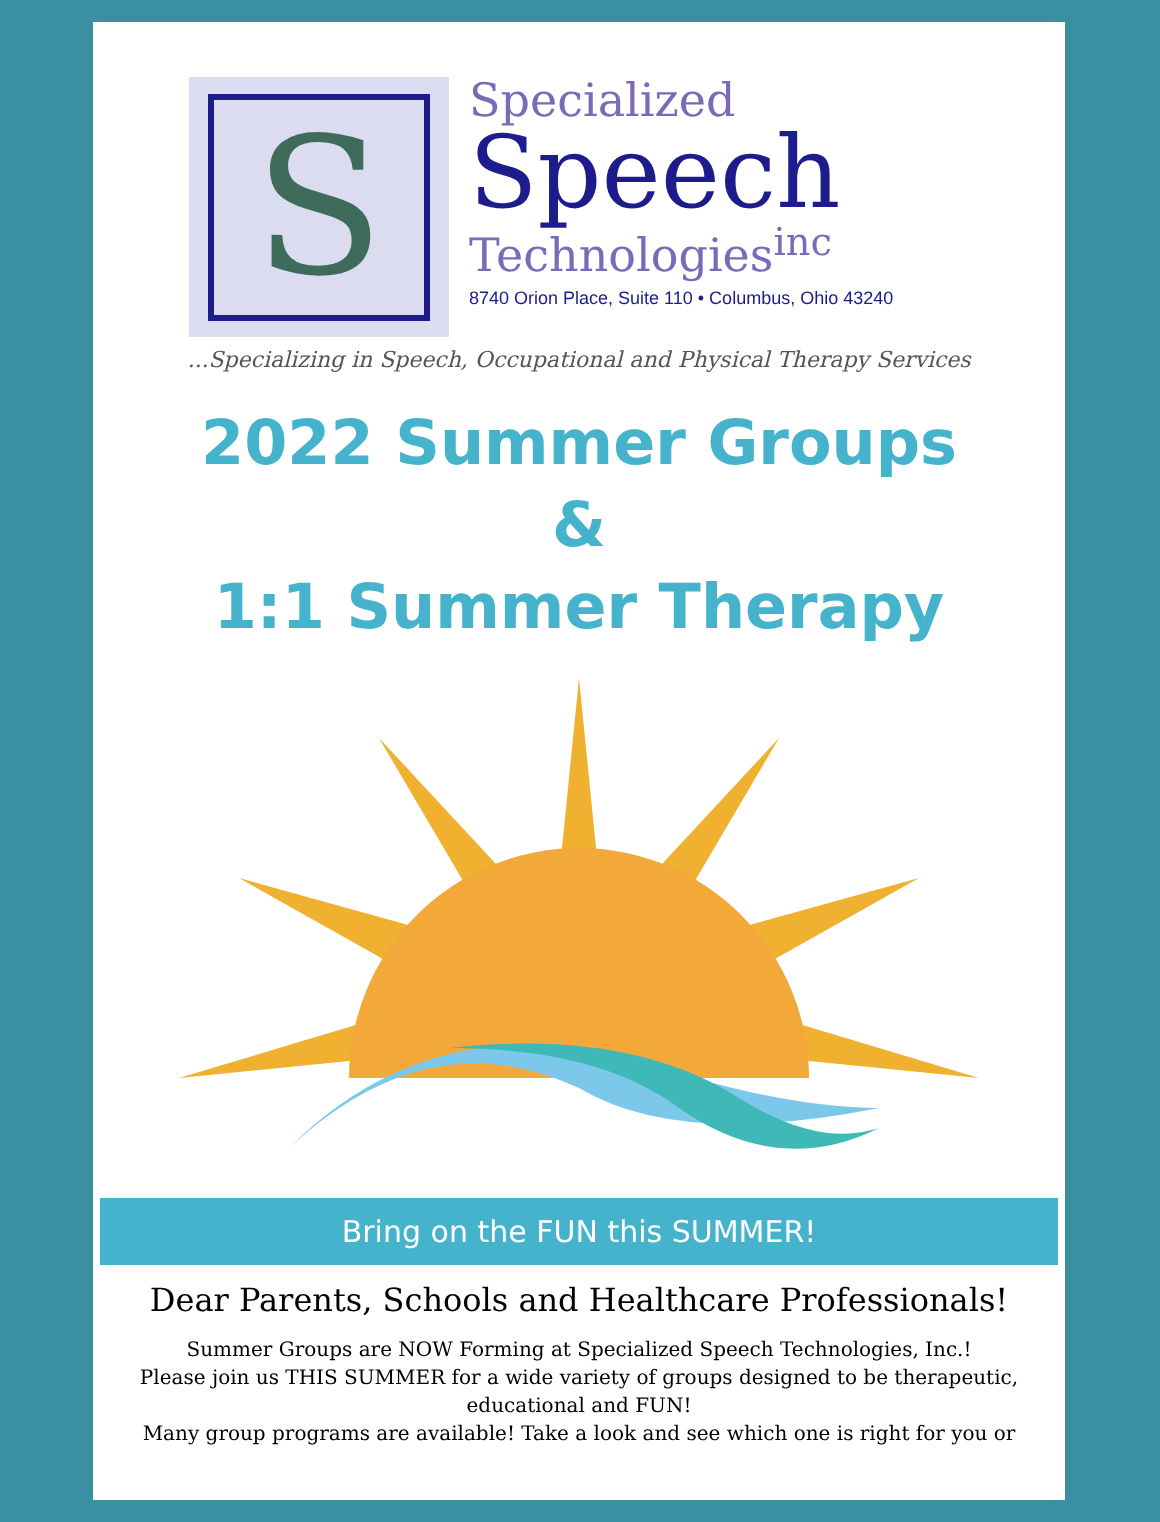S
Specialized
Speech
Technologies<sup>inc</sup>
8740 Orion Place, Suite 110 • Columbus, Ohio 43240
...Specializing in Speech, Occupational and Physical Therapy Services
2022 Summer Groups
&
1:1 Summer Therapy
Bring on the FUN this SUMMER!
Dear Parents, Schools and Healthcare Professionals!
Summer Groups are NOW Forming at Specialized Speech Technologies, Inc.!
Please join us THIS SUMMER for a wide variety of groups designed to be therapeutic, educational and FUN!
Many group programs are available! Take a look and see which one is right for you or